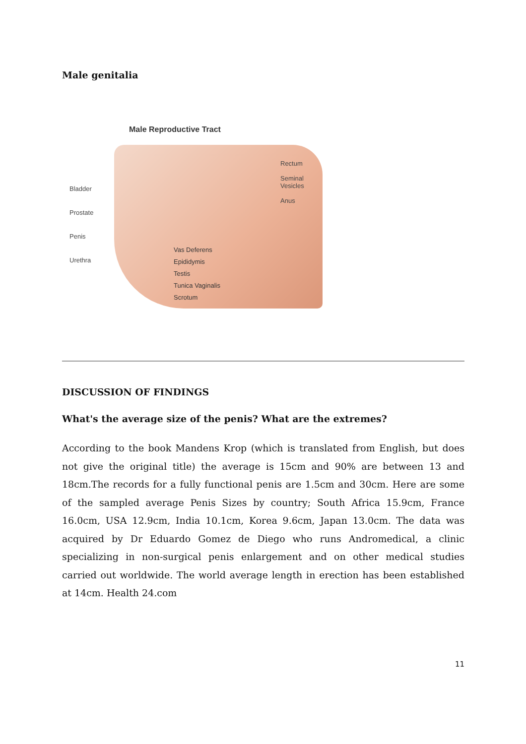Male genitalia
Male Reproductive Tract
Bladder
Prostate
Penis
Urethra
Rectum
Seminal
Vesicles
Anus
Vas Deferens
Epididymis
Testis
Tunica Vaginalis
Scrotum
DISCUSSION OF FINDINGS
What's the average size of the penis? What are the extremes?
According to the book Mandens Krop (which is translated from English, but does not give the original title) the average is 15cm and 90% are between 13 and 18cm.The records for a fully functional penis are 1.5cm and 30cm. Here are some of the sampled average Penis Sizes by country; South Africa 15.9cm, France 16.0cm, USA 12.9cm, India 10.1cm, Korea 9.6cm, Japan 13.0cm. The data was acquired by Dr Eduardo Gomez de Diego who runs Andromedical, a clinic specializing in non-surgical penis enlargement and on other medical studies carried out worldwide. The world average length in erection has been established at 14cm. Health 24.com
11